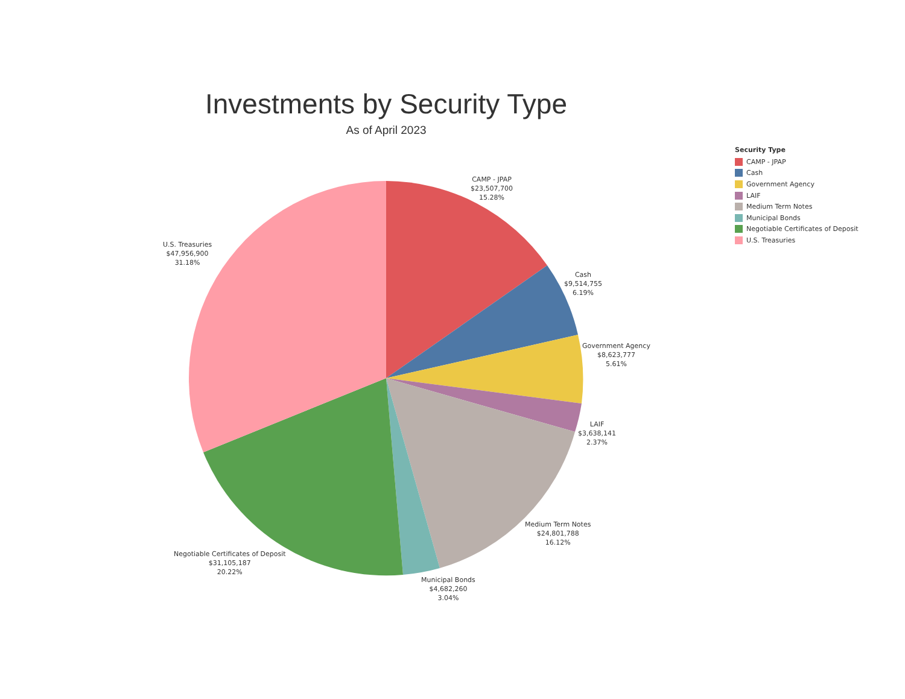Investments by Security Type
As of April 2023
CAMP - JPAP
$23,507,700
15.28%
U.S. Treasuries
$47,956,900
31.18%
Cash
$9,514,755
6.19%
Government Agency
$8,623,777
5.61%
LAIF
$3,638,141
2.37%
Medium Term Notes
$24,801,788
16.12%
Negotiable Certificates of Deposit
$31,105,187
20.22%
Municipal Bonds
$4,682,260
3.04%
Security Type
CAMP - JPAP
Cash
Government Agency
LAIF
Medium Term Notes
Municipal Bonds
Negotiable Certificates of Deposit
U.S. Treasuries